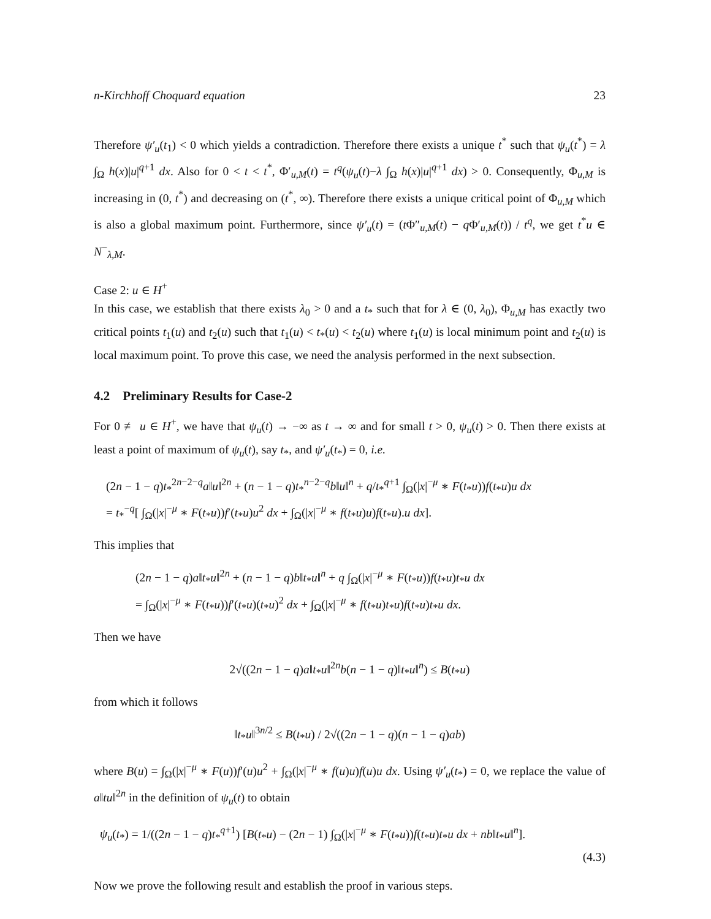n-Kirchhoff Choquard equation 23
Therefore ψ′<sub>u</sub>(t<sub>1</sub>) < 0 which yields a contradiction. Therefore there exists a unique t<sup>*</sup> such that ψ<sub>u</sub>(t<sup>*</sup>) = λ ∫<sub>Ω</sub> h(x)|u|<sup>q+1</sup> dx. Also for 0 < t < t<sup>*</sup>, Φ′<sub>u,M</sub>(t) = t<sup>q</sup>(ψ<sub>u</sub>(t)−λ ∫<sub>Ω</sub> h(x)|u|<sup>q+1</sup> dx) > 0. Consequently, Φ<sub>u,M</sub> is increasing in (0, t<sup>*</sup>) and decreasing on (t<sup>*</sup>, ∞). Therefore there exists a unique critical point of Φ<sub>u,M</sub> which is also a global maximum point. Furthermore, since ψ′<sub>u</sub>(t) = (t Φ″<sub>u,M</sub>(t) − q Φ′<sub>u,M</sub>(t)) / t<sup>q</sup>, we get t<sup>*</sup>u ∈ N<sup>−</sup><sub>λ,M</sub>.
Case 2: u ∈ H<sup>+</sup>
In this case, we establish that there exists λ<sub>0</sub> > 0 and a t<sub>*</sub> such that for λ ∈ (0, λ<sub>0</sub>), Φ<sub>u,M</sub> has exactly two critical points t<sub>1</sub>(u) and t<sub>2</sub>(u) such that t<sub>1</sub>(u) < t<sub>*</sub>(u) < t<sub>2</sub>(u) where t<sub>1</sub>(u) is local minimum point and t<sub>2</sub>(u) is local maximum point. To prove this case, we need the analysis performed in the next subsection.
4.2 Preliminary Results for Case-2
For 0 ≢ u ∈ H<sup>+</sup>, we have that ψ<sub>u</sub>(t) → −∞ as t → ∞ and for small t > 0, ψ<sub>u</sub>(t) > 0. Then there exists at least a point of maximum of ψ<sub>u</sub>(t), say t<sub>*</sub>, and ψ′<sub>u</sub>(t<sub>*</sub>) = 0, i.e.
(2n − 1 − q)t<sub>*</sub><sup>2n−2−q</sup>a‖u‖<sup>2n</sup> + (n − 1 − q)t<sub>*</sub><sup>n−2−q</sup>b‖u‖<sup>n</sup> + q/t<sub>*</sub><sup>q+1</sup> ∫<sub>Ω</sub>(|x|<sup>−μ</sup> ∗ F(t<sub>*</sub>u))f(t<sub>*</sub>u)u dx
= t<sub>*</sub><sup>−q</sup>[ ∫<sub>Ω</sub>(|x|<sup>−μ</sup> ∗ F(t<sub>*</sub>u))f′(t<sub>*</sub>u)u<sup>2</sup> dx + ∫<sub>Ω</sub>(|x|<sup>−μ</sup> ∗ f(t<sub>*</sub>u)u)f(t<sub>*</sub>u).u dx].
This implies that
(2n − 1 − q)a‖t<sub>*</sub>u‖<sup>2n</sup> + (n − 1 − q)b‖t<sub>*</sub>u‖<sup>n</sup> + q ∫<sub>Ω</sub>(|x|<sup>−μ</sup> ∗ F(t<sub>*</sub>u))f(t<sub>*</sub>u)t<sub>*</sub>u dx
= ∫<sub>Ω</sub>(|x|<sup>−μ</sup> ∗ F(t<sub>*</sub>u))f′(t<sub>*</sub>u)(t<sub>*</sub>u)<sup>2</sup> dx + ∫<sub>Ω</sub>(|x|<sup>−μ</sup> ∗ f(t<sub>*</sub>u)t<sub>*</sub>u)f(t<sub>*</sub>u)t<sub>*</sub>u dx.
Then we have
2√((2n − 1 − q)a‖t<sub>*</sub>u‖<sup>2n</sup>b(n − 1 − q)‖t<sub>*</sub>u‖<sup>n</sup>) ≤ B(t<sub>*</sub>u)
from which it follows
‖t<sub>*</sub>u‖<sup>3n/2</sup> ≤ B(t<sub>*</sub>u) / 2√((2n − 1 − q)(n − 1 − q)ab)
where B(u) = ∫<sub>Ω</sub>(|x|<sup>−μ</sup> ∗ F(u))f′(u)u<sup>2</sup> + ∫<sub>Ω</sub>(|x|<sup>−μ</sup> ∗ f(u)u)f(u)u dx. Using ψ′<sub>u</sub>(t<sub>*</sub>) = 0, we replace the value of a‖tu‖<sup>2n</sup> in the definition of ψ<sub>u</sub>(t) to obtain
ψ<sub>u</sub>(t<sub>*</sub>) = 1/((2n − 1 − q)t<sub>*</sub><sup>q+1</sup>) [B(t<sub>*</sub>u) − (2n − 1) ∫<sub>Ω</sub>(|x|<sup>−μ</sup> ∗ F(t<sub>*</sub>u))f(t<sub>*</sub>u)t<sub>*</sub>u dx + nb‖t<sub>*</sub>u‖<sup>n</sup>].
(4.3)
Now we prove the following result and establish the proof in various steps.